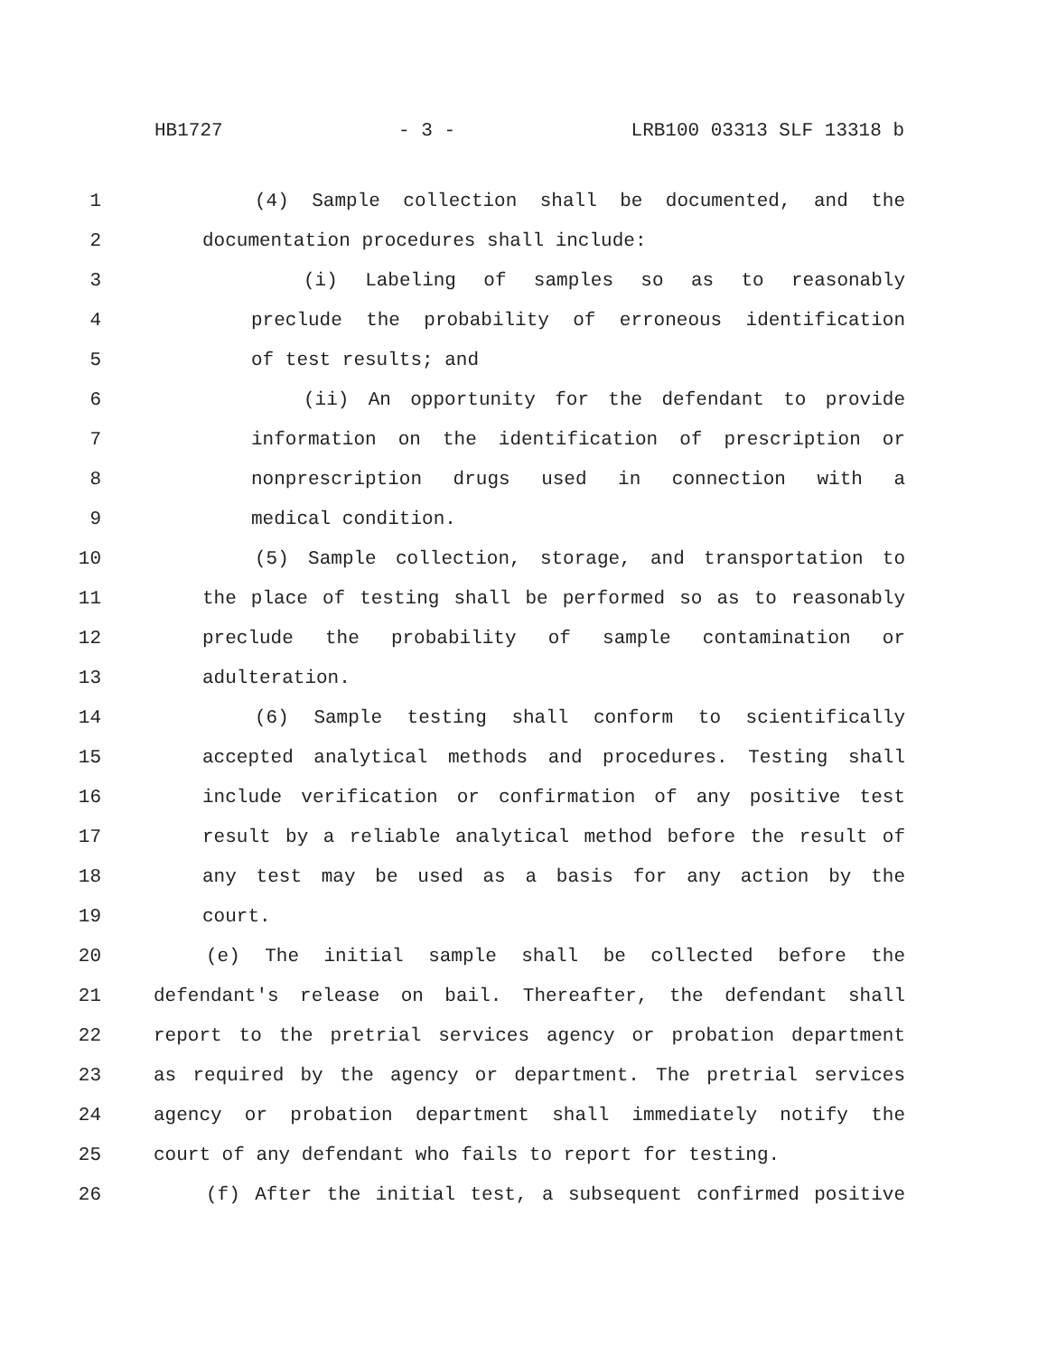HB1727 - 3 - LRB100 03313 SLF 13318 b
1 (4) Sample collection shall be documented, and the
2 documentation procedures shall include:
3 (i) Labeling of samples so as to reasonably
4 preclude the probability of erroneous identification
5 of test results; and
6 (ii) An opportunity for the defendant to provide
7 information on the identification of prescription or
8 nonprescription drugs used in connection with a
9 medical condition.
10 (5) Sample collection, storage, and transportation to
11 the place of testing shall be performed so as to reasonably
12 preclude the probability of sample contamination or
13 adulteration.
14 (6) Sample testing shall conform to scientifically
15 accepted analytical methods and procedures. Testing shall
16 include verification or confirmation of any positive test
17 result by a reliable analytical method before the result of
18 any test may be used as a basis for any action by the
19 court.
20 (e) The initial sample shall be collected before the
21 defendant's release on bail. Thereafter, the defendant shall
22 report to the pretrial services agency or probation department
23 as required by the agency or department. The pretrial services
24 agency or probation department shall immediately notify the
25 court of any defendant who fails to report for testing.
26 (f) After the initial test, a subsequent confirmed positive